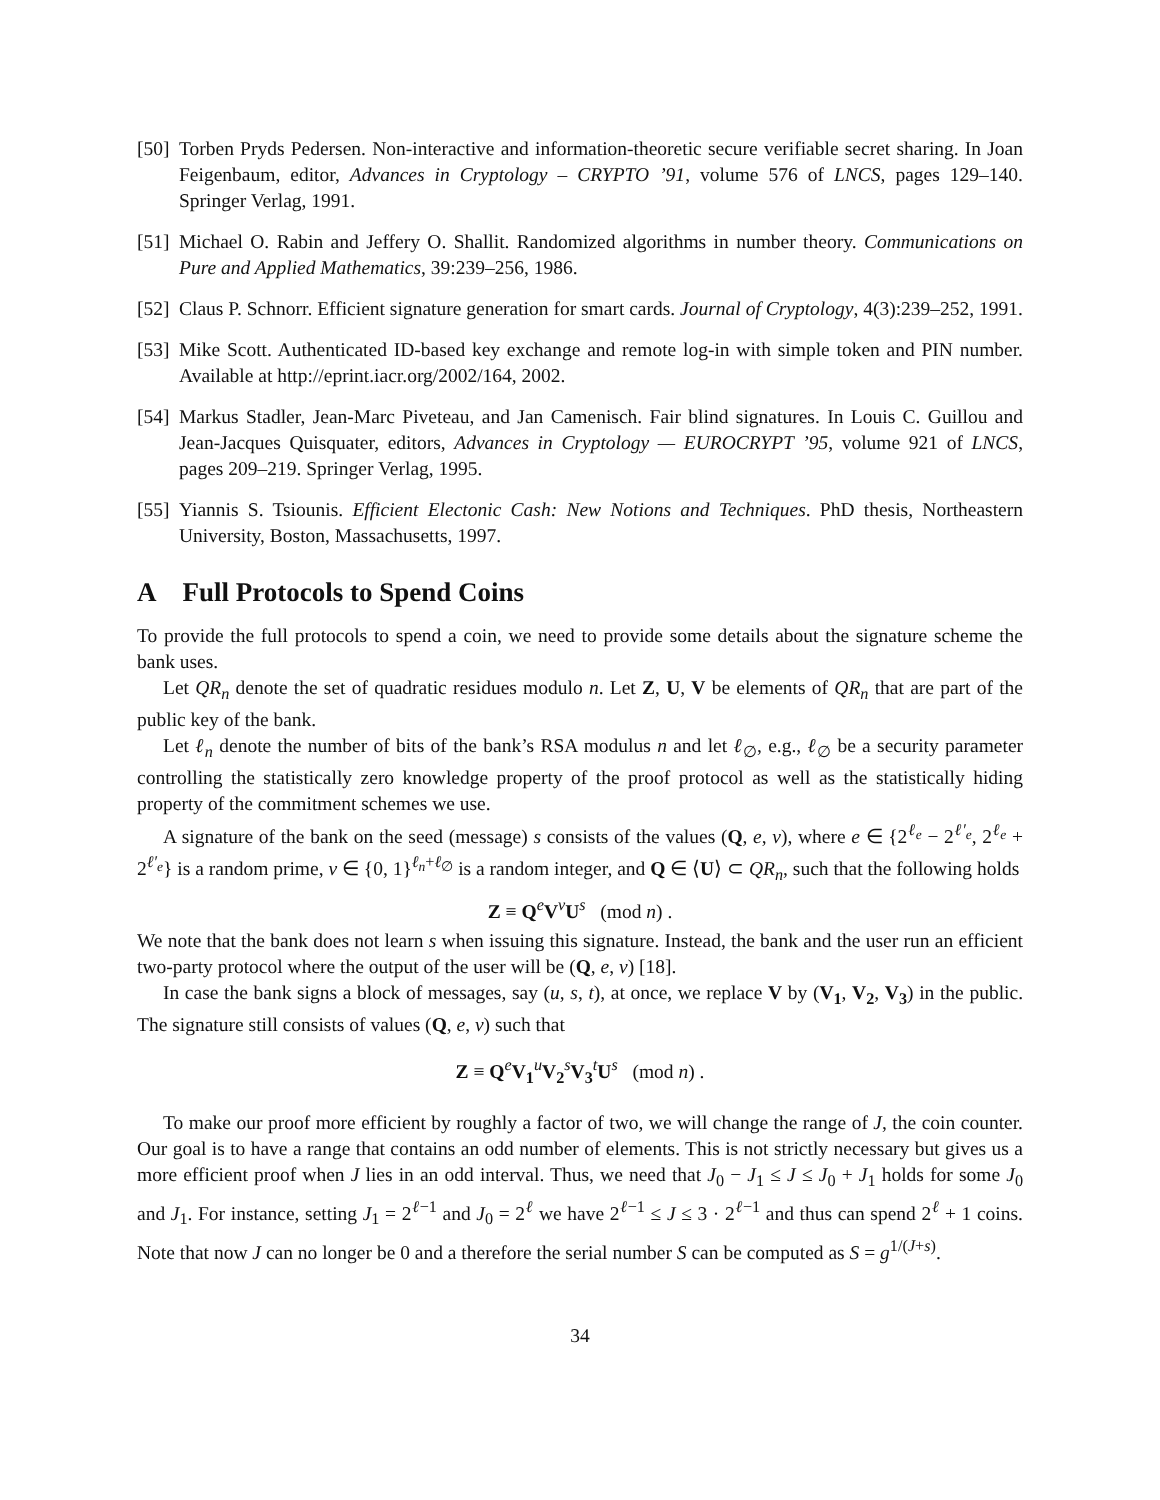[50]
Torben Pryds Pedersen. Non-interactive and information-theoretic secure verifiable secret sharing. In Joan Feigenbaum, editor, Advances in Cryptology – CRYPTO ’91, volume 576 of LNCS, pages 129–140. Springer Verlag, 1991.
[51]
Michael O. Rabin and Jeffery O. Shallit. Randomized algorithms in number theory. Communications on Pure and Applied Mathematics, 39:239–256, 1986.
[52]
Claus P. Schnorr. Efficient signature generation for smart cards. Journal of Cryptology, 4(3):239–252, 1991.
[53]
Mike Scott. Authenticated ID-based key exchange and remote log-in with simple token and PIN number. Available at http://eprint.iacr.org/2002/164, 2002.
[54]
Markus Stadler, Jean-Marc Piveteau, and Jan Camenisch. Fair blind signatures. In Louis C. Guillou and Jean-Jacques Quisquater, editors, Advances in Cryptology — EUROCRYPT ’95, volume 921 of LNCS, pages 209–219. Springer Verlag, 1995.
[55]
Yiannis S. Tsiounis. Efficient Electonic Cash: New Notions and Techniques. PhD thesis, Northeastern University, Boston, Massachusetts, 1997.
A Full Protocols to Spend Coins
To provide the full protocols to spend a coin, we need to provide some details about the signature scheme the bank uses.
Let QR<sub>n</sub> denote the set of quadratic residues modulo n. Let Z, U, V be elements of QR<sub>n</sub> that are part of the public key of the bank.
Let ℓ<sub>n</sub> denote the number of bits of the bank’s RSA modulus n and let ℓ<sub>∅</sub>, e.g., ℓ<sub>∅</sub> be a security parameter controlling the statistically zero knowledge property of the proof protocol as well as the statistically hiding property of the commitment schemes we use.
A signature of the bank on the seed (message) s consists of the values (Q, e, v), where e ∈ {2<sup>ℓ<sub>e</sub></sup> − 2<sup>ℓ′<sub>e</sub></sup>, 2<sup>ℓ<sub>e</sub></sup> + 2<sup>ℓ′<sub>e</sub></sup>} is a random prime, v ∈ {0, 1}<sup>ℓ<sub>n</sub>+ℓ<sub>∅</sub></sup> is a random integer, and Q ∈ ⟨U⟩ ⊂ QR<sub>n</sub>, such that the following holds
Z ≡ Q<sup>e</sup>V<sup>v</sup>U<sup>s</sup> (mod n) .
We note that the bank does not learn s when issuing this signature. Instead, the bank and the user run an efficient two-party protocol where the output of the user will be (Q, e, v) [18].
In case the bank signs a block of messages, say (u, s, t), at once, we replace V by (V<sub>1</sub>, V<sub>2</sub>, V<sub>3</sub>) in the public. The signature still consists of values (Q, e, v) such that
Z ≡ Q<sup>e</sup>V<sub>1</sub><sup>u</sup>V<sub>2</sub><sup>s</sup>V<sub>3</sub><sup>t</sup>U<sup>s</sup> (mod n) .
To make our proof more efficient by roughly a factor of two, we will change the range of J, the coin counter. Our goal is to have a range that contains an odd number of elements. This is not strictly necessary but gives us a more efficient proof when J lies in an odd interval. Thus, we need that J<sub>0</sub> − J<sub>1</sub> ≤ J ≤ J<sub>0</sub> + J<sub>1</sub> holds for some J<sub>0</sub> and J<sub>1</sub>. For instance, setting J<sub>1</sub> = 2<sup>ℓ−1</sup> and J<sub>0</sub> = 2<sup>ℓ</sup> we have 2<sup>ℓ−1</sup> ≤ J ≤ 3 · 2<sup>ℓ−1</sup> and thus can spend 2<sup>ℓ</sup> + 1 coins. Note that now J can no longer be 0 and a therefore the serial number S can be computed as S = g<sup>1/(J+s)</sup>.
34